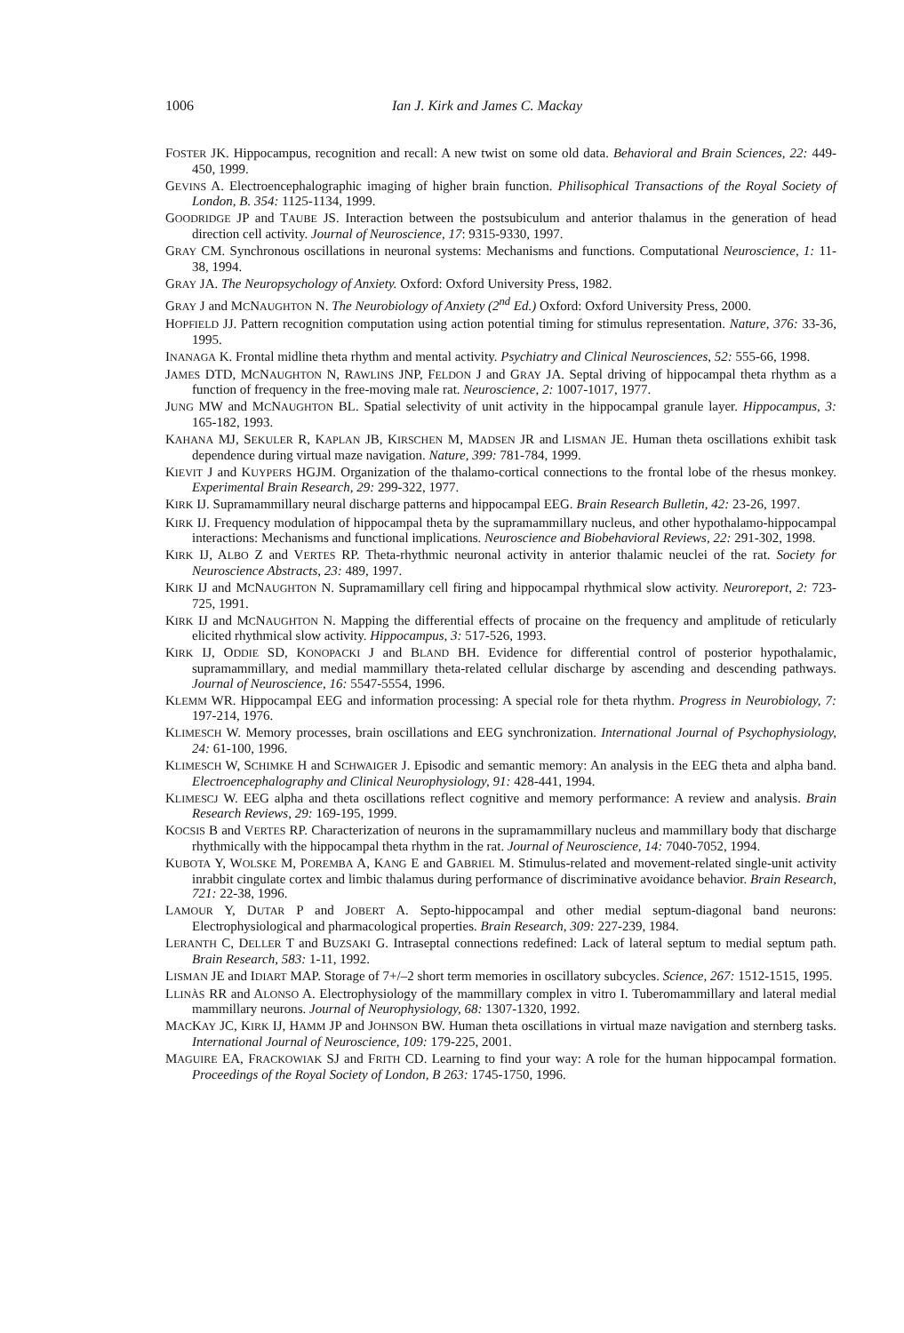1006 Ian J. Kirk and James C. Mackay
FOSTER JK. Hippocampus, recognition and recall: A new twist on some old data. Behavioral and Brain Sciences, 22: 449-450, 1999.
GEVINS A. Electroencephalographic imaging of higher brain function. Philisophical Transactions of the Royal Society of London, B. 354: 1125-1134, 1999.
GOODRIDGE JP and TAUBE JS. Interaction between the postsubiculum and anterior thalamus in the generation of head direction cell activity. Journal of Neuroscience, 17: 9315-9330, 1997.
GRAY CM. Synchronous oscillations in neuronal systems: Mechanisms and functions. Computational Neuroscience, 1: 11-38, 1994.
GRAY JA. The Neuropsychology of Anxiety. Oxford: Oxford University Press, 1982.
GRAY J and MCNAUGHTON N. The Neurobiology of Anxiety (2<sup>nd</sup> Ed.) Oxford: Oxford University Press, 2000.
HOPFIELD JJ. Pattern recognition computation using action potential timing for stimulus representation. Nature, 376: 33-36, 1995.
INANAGA K. Frontal midline theta rhythm and mental activity. Psychiatry and Clinical Neurosciences, 52: 555-66, 1998.
JAMES DTD, MCNAUGHTON N, RAWLINS JNP, FELDON J and GRAY JA. Septal driving of hippocampal theta rhythm as a function of frequency in the free-moving male rat. Neuroscience, 2: 1007-1017, 1977.
JUNG MW and MCNAUGHTON BL. Spatial selectivity of unit activity in the hippocampal granule layer. Hippocampus, 3: 165-182, 1993.
KAHANA MJ, SEKULER R, KAPLAN JB, KIRSCHEN M, MADSEN JR and LISMAN JE. Human theta oscillations exhibit task dependence during virtual maze navigation. Nature, 399: 781-784, 1999.
KIEVIT J and KUYPERS HGJM. Organization of the thalamo-cortical connections to the frontal lobe of the rhesus monkey. Experimental Brain Research, 29: 299-322, 1977.
KIRK IJ. Supramammillary neural discharge patterns and hippocampal EEG. Brain Research Bulletin, 42: 23-26, 1997.
KIRK IJ. Frequency modulation of hippocampal theta by the supramammillary nucleus, and other hypothalamo-hippocampal interactions: Mechanisms and functional implications. Neuroscience and Biobehavioral Reviews, 22: 291-302, 1998.
KIRK IJ, ALBO Z and VERTES RP. Theta-rhythmic neuronal activity in anterior thalamic neuclei of the rat. Society for Neuroscience Abstracts, 23: 489, 1997.
KIRK IJ and MCNAUGHTON N. Supramamillary cell firing and hippocampal rhythmical slow activity. Neuroreport, 2: 723-725, 1991.
KIRK IJ and MCNAUGHTON N. Mapping the differential effects of procaine on the frequency and amplitude of reticularly elicited rhythmical slow activity. Hippocampus, 3: 517-526, 1993.
KIRK IJ, ODDIE SD, KONOPACKI J and BLAND BH. Evidence for differential control of posterior hypothalamic, supramammillary, and medial mammillary theta-related cellular discharge by ascending and descending pathways. Journal of Neuroscience, 16: 5547-5554, 1996.
KLEMM WR. Hippocampal EEG and information processing: A special role for theta rhythm. Progress in Neurobiology, 7: 197-214, 1976.
KLIMESCH W. Memory processes, brain oscillations and EEG synchronization. International Journal of Psychophysiology, 24: 61-100, 1996.
KLIMESCH W, SCHIMKE H and SCHWAIGER J. Episodic and semantic memory: An analysis in the EEG theta and alpha band. Electroencephalography and Clinical Neurophysiology, 91: 428-441, 1994.
KLIMESCJ W. EEG alpha and theta oscillations reflect cognitive and memory performance: A review and analysis. Brain Research Reviews, 29: 169-195, 1999.
KOCSIS B and VERTES RP. Characterization of neurons in the supramammillary nucleus and mammillary body that discharge rhythmically with the hippocampal theta rhythm in the rat. Journal of Neuroscience, 14: 7040-7052, 1994.
KUBOTA Y, WOLSKE M, POREMBA A, KANG E and GABRIEL M. Stimulus-related and movement-related single-unit activity inrabbit cingulate cortex and limbic thalamus during performance of discriminative avoidance behavior. Brain Research, 721: 22-38, 1996.
LAMOUR Y, DUTAR P and JOBERT A. Septo-hippocampal and other medial septum-diagonal band neurons: Electrophysiological and pharmacological properties. Brain Research, 309: 227-239, 1984.
LERANTH C, DELLER T and BUZSAKI G. Intraseptal connections redefined: Lack of lateral septum to medial septum path. Brain Research, 583: 1-11, 1992.
LISMAN JE and IDIART MAP. Storage of 7+/–2 short term memories in oscillatory subcycles. Science, 267: 1512-1515, 1995.
LLINÀS RR and ALONSO A. Electrophysiology of the mammillary complex in vitro I. Tuberomammillary and lateral medial mammillary neurons. Journal of Neurophysiology, 68: 1307-1320, 1992.
MACKAY JC, KIRK IJ, HAMM JP and JOHNSON BW. Human theta oscillations in virtual maze navigation and sternberg tasks. International Journal of Neuroscience, 109: 179-225, 2001.
MAGUIRE EA, FRACKOWIAK SJ and FRITH CD. Learning to find your way: A role for the human hippocampal formation. Proceedings of the Royal Society of London, B 263: 1745-1750, 1996.